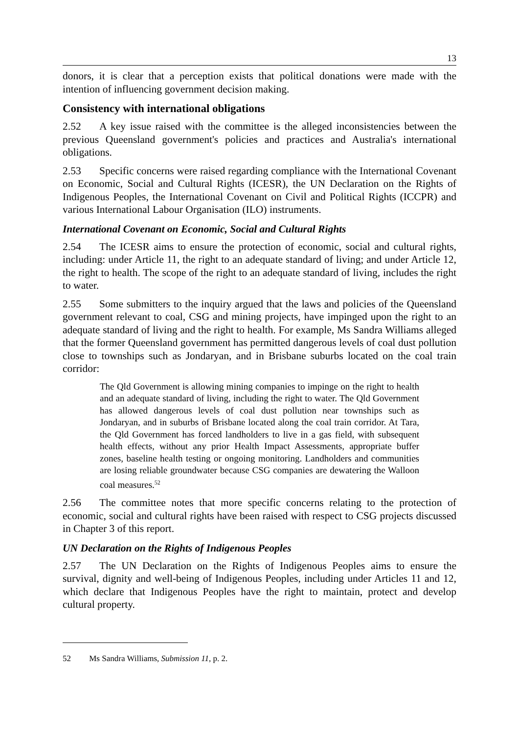13
donors, it is clear that a perception exists that political donations were made with the intention of influencing government decision making.
Consistency with international obligations
2.52 A key issue raised with the committee is the alleged inconsistencies between the previous Queensland government's policies and practices and Australia's international obligations.
2.53 Specific concerns were raised regarding compliance with the International Covenant on Economic, Social and Cultural Rights (ICESR), the UN Declaration on the Rights of Indigenous Peoples, the International Covenant on Civil and Political Rights (ICCPR) and various International Labour Organisation (ILO) instruments.
International Covenant on Economic, Social and Cultural Rights
2.54 The ICESR aims to ensure the protection of economic, social and cultural rights, including: under Article 11, the right to an adequate standard of living; and under Article 12, the right to health. The scope of the right to an adequate standard of living, includes the right to water.
2.55 Some submitters to the inquiry argued that the laws and policies of the Queensland government relevant to coal, CSG and mining projects, have impinged upon the right to an adequate standard of living and the right to health. For example, Ms Sandra Williams alleged that the former Queensland government has permitted dangerous levels of coal dust pollution close to townships such as Jondaryan, and in Brisbane suburbs located on the coal train corridor:
The Qld Government is allowing mining companies to impinge on the right to health and an adequate standard of living, including the right to water. The Qld Government has allowed dangerous levels of coal dust pollution near townships such as Jondaryan, and in suburbs of Brisbane located along the coal train corridor. At Tara, the Qld Government has forced landholders to live in a gas field, with subsequent health effects, without any prior Health Impact Assessments, appropriate buffer zones, baseline health testing or ongoing monitoring. Landholders and communities are losing reliable groundwater because CSG companies are dewatering the Walloon coal measures.<sup>52</sup>
2.56 The committee notes that more specific concerns relating to the protection of economic, social and cultural rights have been raised with respect to CSG projects discussed in Chapter 3 of this report.
UN Declaration on the Rights of Indigenous Peoples
2.57 The UN Declaration on the Rights of Indigenous Peoples aims to ensure the survival, dignity and well-being of Indigenous Peoples, including under Articles 11 and 12, which declare that Indigenous Peoples have the right to maintain, protect and develop cultural property.
52 Ms Sandra Williams, Submission 11, p. 2.